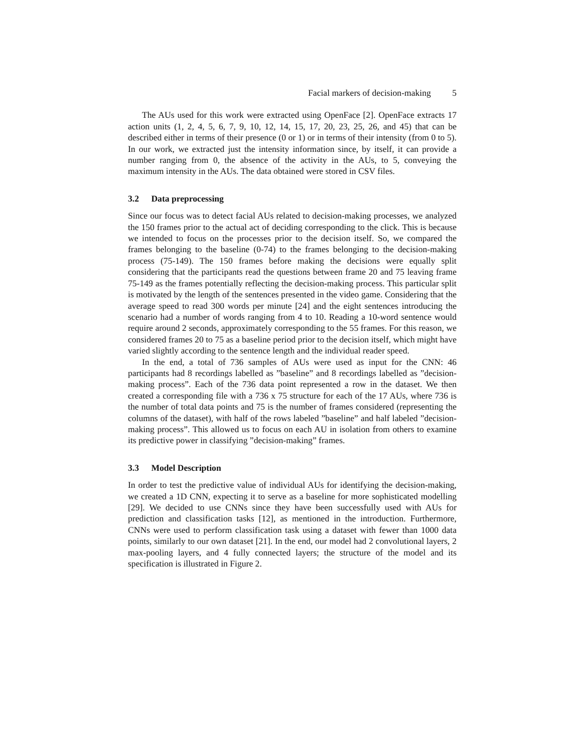Facial markers of decision-making 5
The AUs used for this work were extracted using OpenFace [2]. OpenFace extracts 17 action units (1, 2, 4, 5, 6, 7, 9, 10, 12, 14, 15, 17, 20, 23, 25, 26, and 45) that can be described either in terms of their presence (0 or 1) or in terms of their intensity (from 0 to 5). In our work, we extracted just the intensity information since, by itself, it can provide a number ranging from 0, the absence of the activity in the AUs, to 5, conveying the maximum intensity in the AUs. The data obtained were stored in CSV files.
3.2 Data preprocessing
Since our focus was to detect facial AUs related to decision-making processes, we analyzed the 150 frames prior to the actual act of deciding corresponding to the click. This is because we intended to focus on the processes prior to the decision itself. So, we compared the frames belonging to the baseline (0-74) to the frames belonging to the decision-making process (75-149). The 150 frames before making the decisions were equally split considering that the participants read the questions between frame 20 and 75 leaving frame 75-149 as the frames potentially reflecting the decision-making process. This particular split is motivated by the length of the sentences presented in the video game. Considering that the average speed to read 300 words per minute [24] and the eight sentences introducing the scenario had a number of words ranging from 4 to 10. Reading a 10-word sentence would require around 2 seconds, approximately corresponding to the 55 frames. For this reason, we considered frames 20 to 75 as a baseline period prior to the decision itself, which might have varied slightly according to the sentence length and the individual reader speed.
In the end, a total of 736 samples of AUs were used as input for the CNN: 46 participants had 8 recordings labelled as ”baseline” and 8 recordings labelled as ”decision-making process”. Each of the 736 data point represented a row in the dataset. We then created a corresponding file with a 736 x 75 structure for each of the 17 AUs, where 736 is the number of total data points and 75 is the number of frames considered (representing the columns of the dataset), with half of the rows labeled ”baseline” and half labeled ”decision-making process”. This allowed us to focus on each AU in isolation from others to examine its predictive power in classifying ”decision-making” frames.
3.3 Model Description
In order to test the predictive value of individual AUs for identifying the decision-making, we created a 1D CNN, expecting it to serve as a baseline for more sophisticated modelling [29]. We decided to use CNNs since they have been successfully used with AUs for prediction and classification tasks [12], as mentioned in the introduction. Furthermore, CNNs were used to perform classification task using a dataset with fewer than 1000 data points, similarly to our own dataset [21]. In the end, our model had 2 convolutional layers, 2 max-pooling layers, and 4 fully connected layers; the structure of the model and its specification is illustrated in Figure 2.